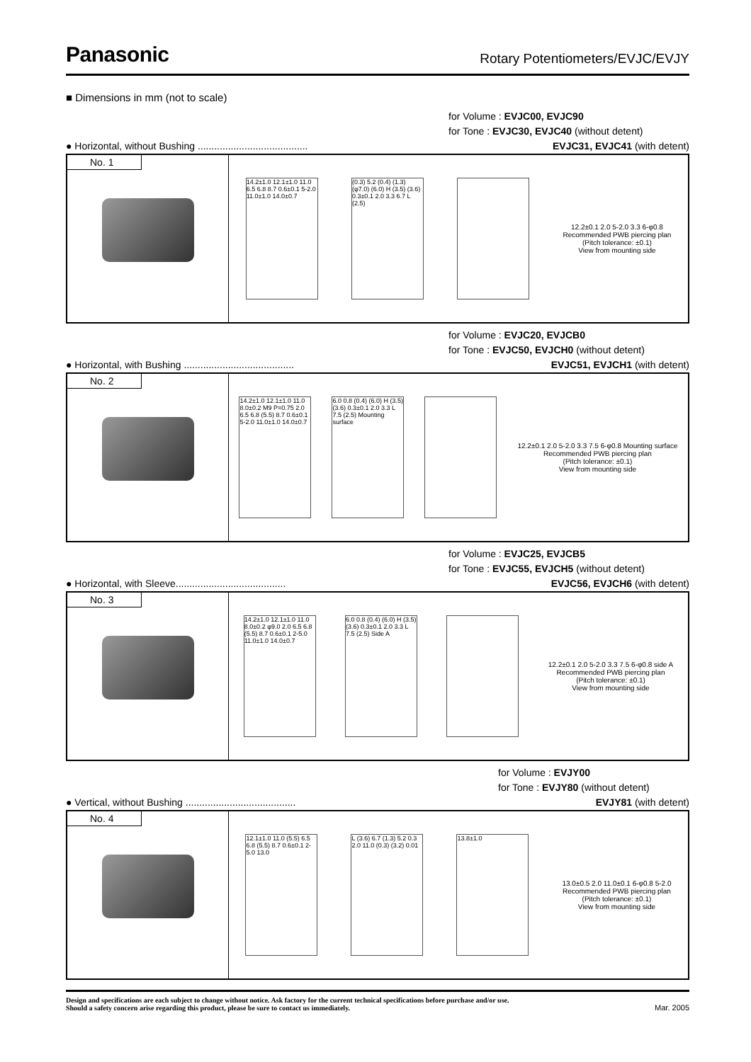Panasonic
Rotary Potentiometers/EVJC/EVJY
■ Dimensions in mm (not to scale)
for Volume : EVJC00, EVJC90
for Tone : EVJC30, EVJC40 (without detent)
● Horizontal, without Bushing ........................................ EVJC31, EVJC41 (with detent)
No. 1
14.2±1.0 12.1±1.0 11.0 6.5 6.8 8.7 0.6±0.1 5-2.0 11.0±1.0 14.0±0.7
(0.3) 5.2 (0.4) (1.3) (φ7.0) (6.0) H (3.5) (3.6) 0.3±0.1 2.0 3.3 6.7 L (2.5)
12.2±0.1 2.0 5-2.0 3.3 6-φ0.8
Recommended PWB piercing plan
(Pitch tolerance: ±0.1)
View from mounting side
for Volume : EVJC20, EVJCB0
for Tone : EVJC50, EVJCH0 (without detent)
● Horizontal, with Bushing ........................................ EVJC51, EVJCH1 (with detent)
No. 2
14.2±1.0 12.1±1.0 11.0 8.0±0.2 M9 P=0.75 2.0 6.5 6.8 (5.5) 8.7 0.6±0.1 5-2.0 11.0±1.0 14.0±0.7
6.0 0.8 (0.4) (6.0) H (3.5) (3.6) 0.3±0.1 2.0 3.3 L 7.5 (2.5) Mounting surface
12.2±0.1 2.0 5-2.0 3.3 7.5 6-φ0.8 Mounting surface
Recommended PWB piercing plan
(Pitch tolerance: ±0.1)
View from mounting side
for Volume : EVJC25, EVJCB5
for Tone : EVJC55, EVJCH5 (without detent)
● Horizontal, with Sleeve........................................ EVJC56, EVJCH6 (with detent)
No. 3
14.2±1.0 12.1±1.0 11.0 8.0±0.2 φ9.0 2.0 6.5 6.8 (5.5) 8.7 0.6±0.1 2-5.0 11.0±1.0 14.0±0.7
6.0 0.8 (0.4) (6.0) H (3.5) (3.6) 0.3±0.1 2.0 3.3 L 7.5 (2.5) Side A
12.2±0.1 2.0 5-2.0 3.3 7.5 6-φ0.8 side A
Recommended PWB piercing plan
(Pitch tolerance: ±0.1)
View from mounting side
for Volume : EVJY00
for Tone : EVJY80 (without detent)
● Vertical, without Bushing ........................................ EVJY81 (with detent)
No. 4
12.1±1.0 11.0 (5.5) 6.5 6.8 (5.5) 8.7 0.6±0.1 2-5.0 13.0
L (3.6) 6.7 (1.3) 5.2 0.3 2.0 11.0 (0.3) (3.2) 0.01
13.8±1.0
13.0±0.5 2.0 11.0±0.1 6-φ0.8 5-2.0
Recommended PWB piercing plan
(Pitch tolerance: ±0.1)
View from mounting side
Design and specifications are each subject to change without notice. Ask factory for the current technical specifications before purchase and/or use.
Should a safety concern arise regarding this product, please be sure to contact us immediately.
Mar. 2005